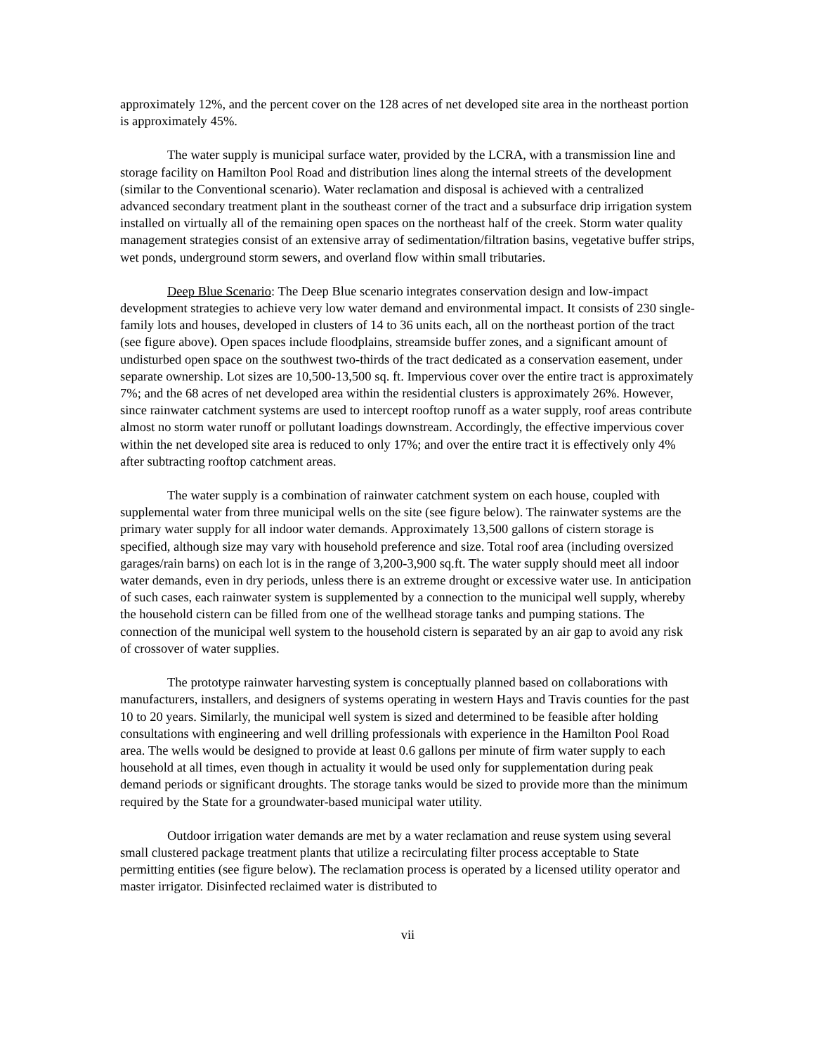approximately 12%, and the percent cover on the 128 acres of net developed site area in the northeast portion is approximately 45%.
The water supply is municipal surface water, provided by the LCRA, with a transmission line and storage facility on Hamilton Pool Road and distribution lines along the internal streets of the development (similar to the Conventional scenario). Water reclamation and disposal is achieved with a centralized advanced secondary treatment plant in the southeast corner of the tract and a subsurface drip irrigation system installed on virtually all of the remaining open spaces on the northeast half of the creek. Storm water quality management strategies consist of an extensive array of sedimentation/filtration basins, vegetative buffer strips, wet ponds, underground storm sewers, and overland flow within small tributaries.
Deep Blue Scenario: The Deep Blue scenario integrates conservation design and low-impact development strategies to achieve very low water demand and environmental impact. It consists of 230 single-family lots and houses, developed in clusters of 14 to 36 units each, all on the northeast portion of the tract (see figure above). Open spaces include floodplains, streamside buffer zones, and a significant amount of undisturbed open space on the southwest two-thirds of the tract dedicated as a conservation easement, under separate ownership. Lot sizes are 10,500-13,500 sq. ft. Impervious cover over the entire tract is approximately 7%; and the 68 acres of net developed area within the residential clusters is approximately 26%. However, since rainwater catchment systems are used to intercept rooftop runoff as a water supply, roof areas contribute almost no storm water runoff or pollutant loadings downstream. Accordingly, the effective impervious cover within the net developed site area is reduced to only 17%; and over the entire tract it is effectively only 4% after subtracting rooftop catchment areas.
The water supply is a combination of rainwater catchment system on each house, coupled with supplemental water from three municipal wells on the site (see figure below). The rainwater systems are the primary water supply for all indoor water demands. Approximately 13,500 gallons of cistern storage is specified, although size may vary with household preference and size. Total roof area (including oversized garages/rain barns) on each lot is in the range of 3,200-3,900 sq.ft. The water supply should meet all indoor water demands, even in dry periods, unless there is an extreme drought or excessive water use. In anticipation of such cases, each rainwater system is supplemented by a connection to the municipal well supply, whereby the household cistern can be filled from one of the wellhead storage tanks and pumping stations. The connection of the municipal well system to the household cistern is separated by an air gap to avoid any risk of crossover of water supplies.
The prototype rainwater harvesting system is conceptually planned based on collaborations with manufacturers, installers, and designers of systems operating in western Hays and Travis counties for the past 10 to 20 years. Similarly, the municipal well system is sized and determined to be feasible after holding consultations with engineering and well drilling professionals with experience in the Hamilton Pool Road area. The wells would be designed to provide at least 0.6 gallons per minute of firm water supply to each household at all times, even though in actuality it would be used only for supplementation during peak demand periods or significant droughts. The storage tanks would be sized to provide more than the minimum required by the State for a groundwater-based municipal water utility.
Outdoor irrigation water demands are met by a water reclamation and reuse system using several small clustered package treatment plants that utilize a recirculating filter process acceptable to State permitting entities (see figure below). The reclamation process is operated by a licensed utility operator and master irrigator. Disinfected reclaimed water is distributed to
vii